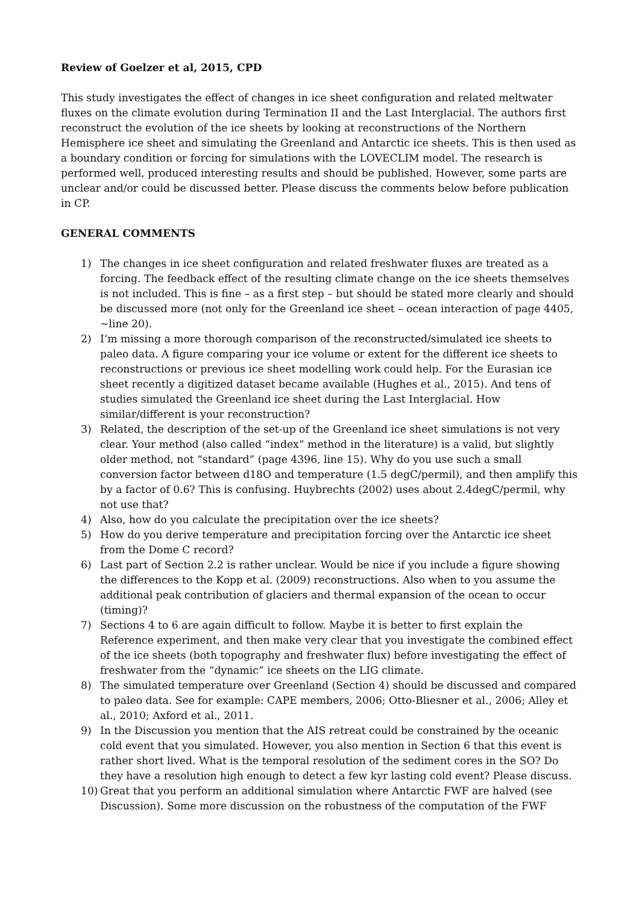Review of Goelzer et al, 2015, CPD
This study investigates the effect of changes in ice sheet configuration and related meltwater fluxes on the climate evolution during Termination II and the Last Interglacial. The authors first reconstruct the evolution of the ice sheets by looking at reconstructions of the Northern Hemisphere ice sheet and simulating the Greenland and Antarctic ice sheets. This is then used as a boundary condition or forcing for simulations with the LOVECLIM model. The research is performed well, produced interesting results and should be published. However, some parts are unclear and/or could be discussed better. Please discuss the comments below before publication in CP.
GENERAL COMMENTS
1) The changes in ice sheet configuration and related freshwater fluxes are treated as a forcing. The feedback effect of the resulting climate change on the ice sheets themselves is not included. This is fine – as a first step – but should be stated more clearly and should be discussed more (not only for the Greenland ice sheet – ocean interaction of page 4405, ~line 20).
2) I’m missing a more thorough comparison of the reconstructed/simulated ice sheets to paleo data. A figure comparing your ice volume or extent for the different ice sheets to reconstructions or previous ice sheet modelling work could help. For the Eurasian ice sheet recently a digitized dataset became available (Hughes et al., 2015). And tens of studies simulated the Greenland ice sheet during the Last Interglacial. How similar/different is your reconstruction?
3) Related, the description of the set-up of the Greenland ice sheet simulations is not very clear. Your method (also called “index” method in the literature) is a valid, but slightly older method, not “standard” (page 4396, line 15). Why do you use such a small conversion factor between d18O and temperature (1.5 degC/permil), and then amplify this by a factor of 0.6? This is confusing. Huybrechts (2002) uses about 2.4degC/permil, why not use that?
4) Also, how do you calculate the precipitation over the ice sheets?
5) How do you derive temperature and precipitation forcing over the Antarctic ice sheet from the Dome C record?
6) Last part of Section 2.2 is rather unclear. Would be nice if you include a figure showing the differences to the Kopp et al. (2009) reconstructions. Also when to you assume the additional peak contribution of glaciers and thermal expansion of the ocean to occur (timing)?
7) Sections 4 to 6 are again difficult to follow. Maybe it is better to first explain the Reference experiment, and then make very clear that you investigate the combined effect of the ice sheets (both topography and freshwater flux) before investigating the effect of freshwater from the “dynamic” ice sheets on the LIG climate.
8) The simulated temperature over Greenland (Section 4) should be discussed and compared to paleo data. See for example: CAPE members, 2006; Otto-Bliesner et al., 2006; Alley et al., 2010; Axford et al., 2011.
9) In the Discussion you mention that the AIS retreat could be constrained by the oceanic cold event that you simulated. However, you also mention in Section 6 that this event is rather short lived. What is the temporal resolution of the sediment cores in the SO? Do they have a resolution high enough to detect a few kyr lasting cold event? Please discuss.
10) Great that you perform an additional simulation where Antarctic FWF are halved (see Discussion). Some more discussion on the robustness of the computation of the FWF